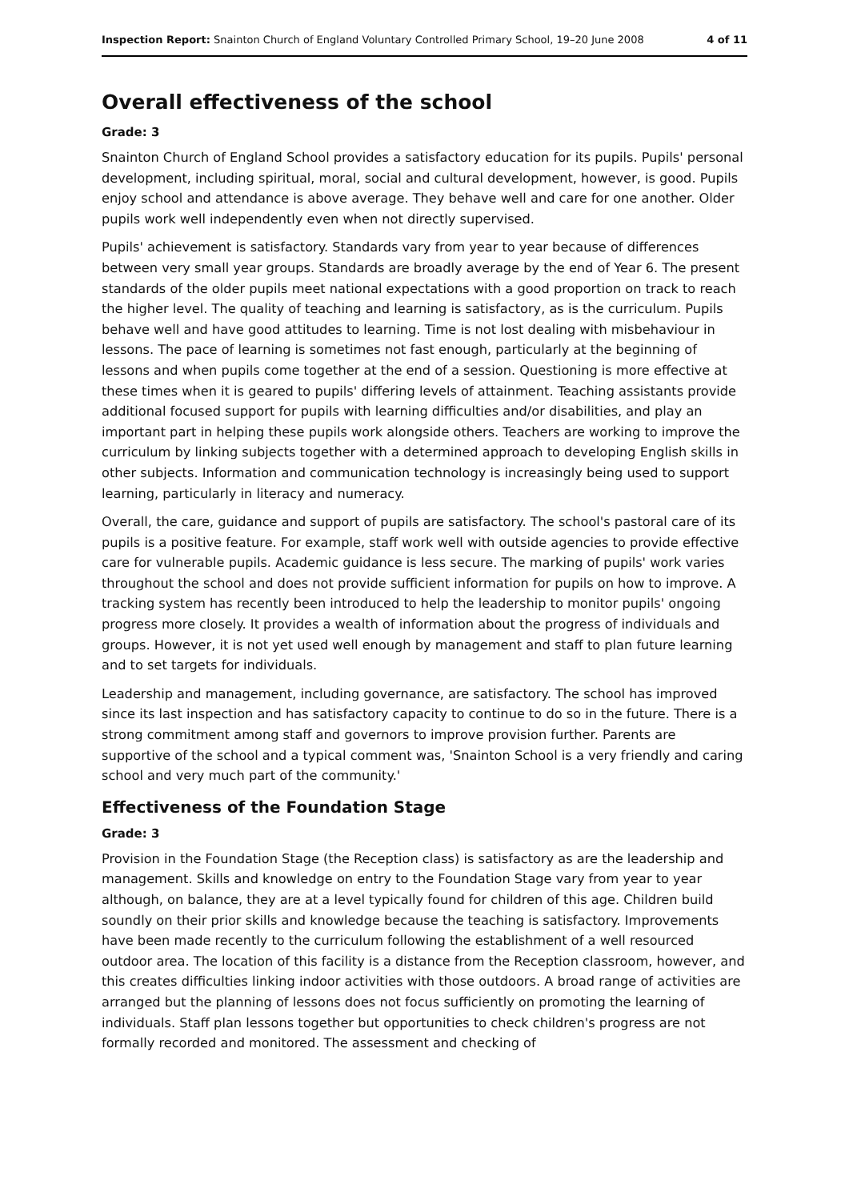Inspection Report: Snainton Church of England Voluntary Controlled Primary School, 19–20 June 2008 4 of 11
Overall effectiveness of the school
Grade: 3
Snainton Church of England School provides a satisfactory education for its pupils. Pupils' personal development, including spiritual, moral, social and cultural development, however, is good. Pupils enjoy school and attendance is above average. They behave well and care for one another. Older pupils work well independently even when not directly supervised.
Pupils' achievement is satisfactory. Standards vary from year to year because of differences between very small year groups. Standards are broadly average by the end of Year 6. The present standards of the older pupils meet national expectations with a good proportion on track to reach the higher level. The quality of teaching and learning is satisfactory, as is the curriculum. Pupils behave well and have good attitudes to learning. Time is not lost dealing with misbehaviour in lessons. The pace of learning is sometimes not fast enough, particularly at the beginning of lessons and when pupils come together at the end of a session. Questioning is more effective at these times when it is geared to pupils' differing levels of attainment. Teaching assistants provide additional focused support for pupils with learning difficulties and/or disabilities, and play an important part in helping these pupils work alongside others. Teachers are working to improve the curriculum by linking subjects together with a determined approach to developing English skills in other subjects. Information and communication technology is increasingly being used to support learning, particularly in literacy and numeracy.
Overall, the care, guidance and support of pupils are satisfactory. The school's pastoral care of its pupils is a positive feature. For example, staff work well with outside agencies to provide effective care for vulnerable pupils. Academic guidance is less secure. The marking of pupils' work varies throughout the school and does not provide sufficient information for pupils on how to improve. A tracking system has recently been introduced to help the leadership to monitor pupils' ongoing progress more closely. It provides a wealth of information about the progress of individuals and groups. However, it is not yet used well enough by management and staff to plan future learning and to set targets for individuals.
Leadership and management, including governance, are satisfactory. The school has improved since its last inspection and has satisfactory capacity to continue to do so in the future. There is a strong commitment among staff and governors to improve provision further. Parents are supportive of the school and a typical comment was, 'Snainton School is a very friendly and caring school and very much part of the community.'
Effectiveness of the Foundation Stage
Grade: 3
Provision in the Foundation Stage (the Reception class) is satisfactory as are the leadership and management. Skills and knowledge on entry to the Foundation Stage vary from year to year although, on balance, they are at a level typically found for children of this age. Children build soundly on their prior skills and knowledge because the teaching is satisfactory. Improvements have been made recently to the curriculum following the establishment of a well resourced outdoor area. The location of this facility is a distance from the Reception classroom, however, and this creates difficulties linking indoor activities with those outdoors. A broad range of activities are arranged but the planning of lessons does not focus sufficiently on promoting the learning of individuals. Staff plan lessons together but opportunities to check children's progress are not formally recorded and monitored. The assessment and checking of